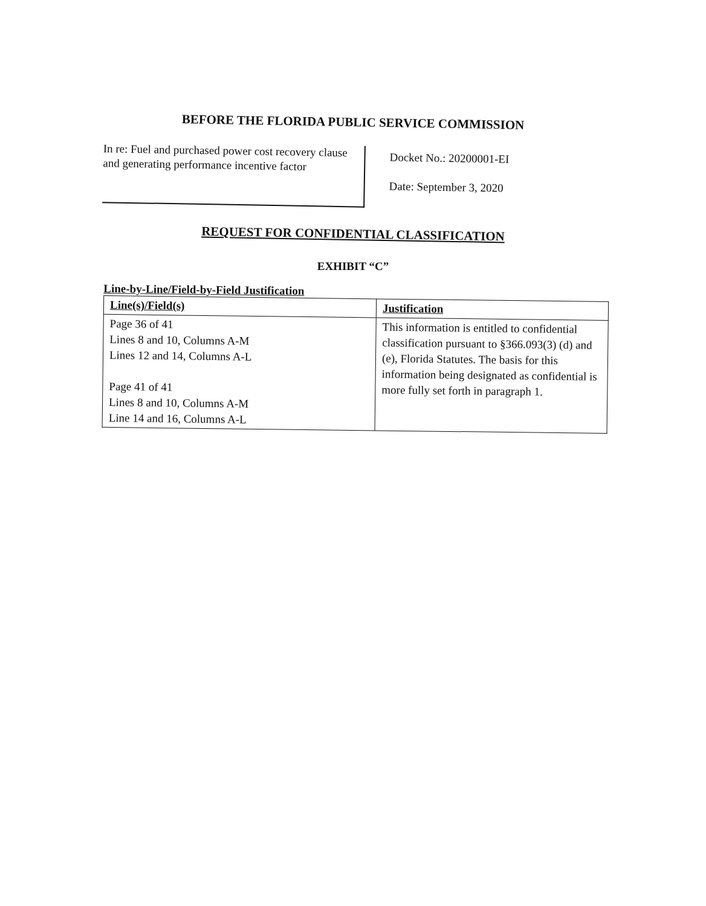BEFORE THE FLORIDA PUBLIC SERVICE COMMISSION
In re: Fuel and purchased power cost recovery clause and generating performance incentive factor
Docket No.: 20200001-EI
Date: September 3, 2020
REQUEST FOR CONFIDENTIAL CLASSIFICATION
EXHIBIT “C”
Line-by-Line/Field-by-Field Justification
| Line(s)/Field(s) | Justification |
| --- | --- |
| Page 36 of 41 Lines 8 and 10, Columns A-M Lines 12 and 14, Columns A-L Page 41 of 41 Lines 8 and 10, Columns A-M Line 14 and 16, Columns A-L | This information is entitled to confidential classification pursuant to §366.093(3) (d) and (e), Florida Statutes. The basis for this information being designated as confidential is more fully set forth in paragraph 1. |